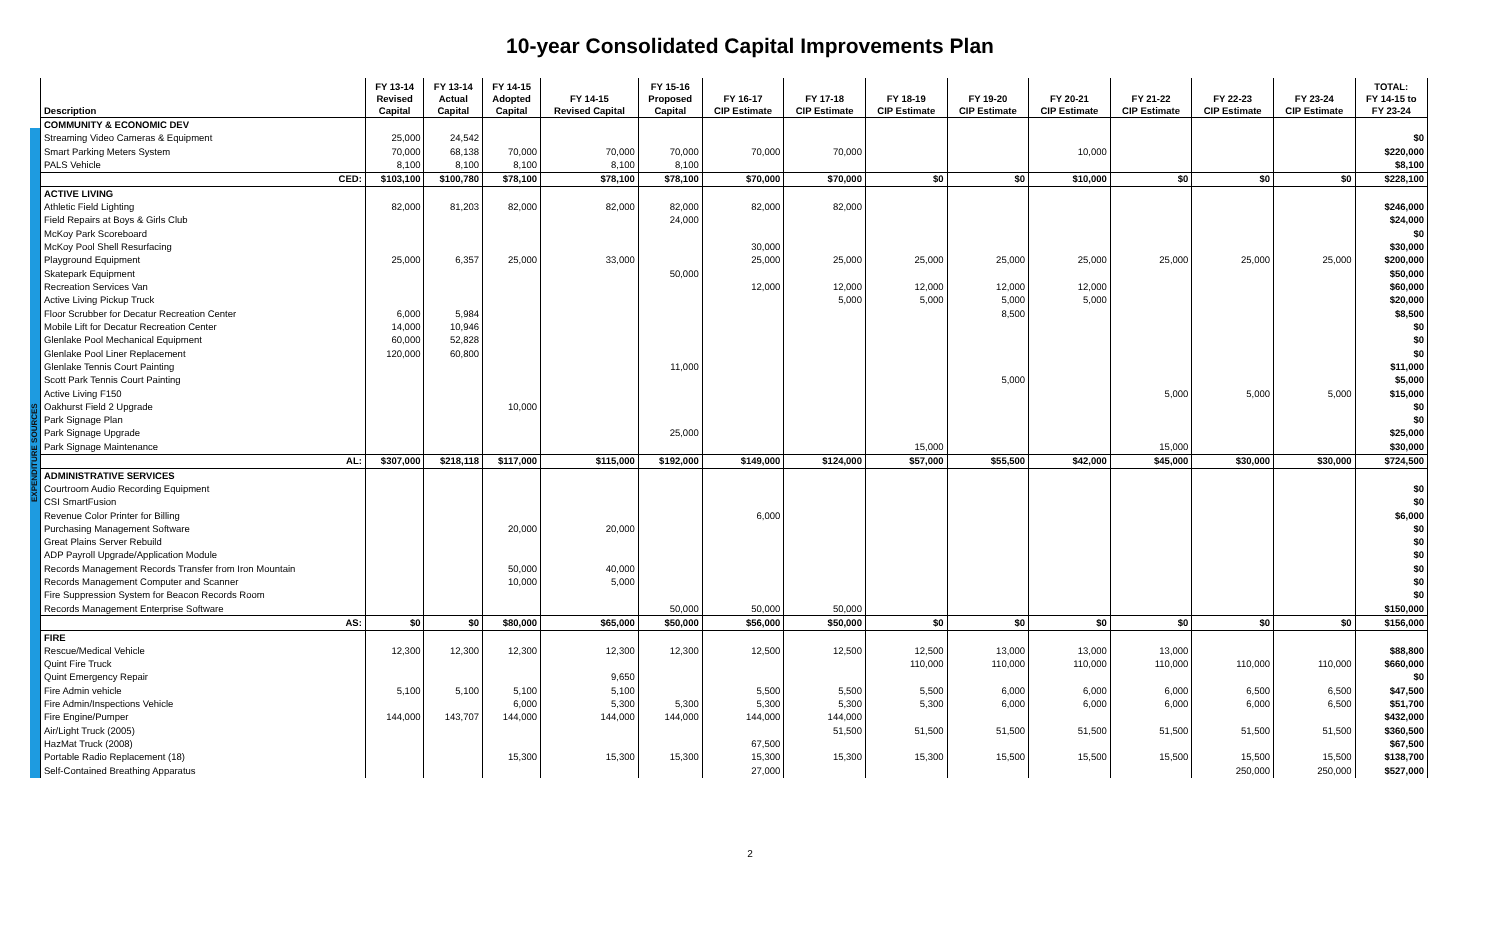10-year Consolidated Capital Improvements Plan
EXPENDITURE SOURCES
| Description | FY 13-14 Revised Capital | FY 13-14 Actual Capital | FY 14-15 Adopted Capital | FY 14-15 Revised Capital | FY 15-16 Proposed Capital | FY 16-17 CIP Estimate | FY 17-18 CIP Estimate | FY 18-19 CIP Estimate | FY 19-20 CIP Estimate | FY 20-21 CIP Estimate | FY 21-22 CIP Estimate | FY 22-23 CIP Estimate | FY 23-24 CIP Estimate | TOTAL: FY 14-15 to FY 23-24 |
| --- | --- | --- | --- | --- | --- | --- | --- | --- | --- | --- | --- | --- | --- | --- |
| COMMUNITY & ECONOMIC DEV | | | | | | | | | | | | | | |
| Streaming Video Cameras & Equipment | 25,000 | 24,542 | | | | | | | | | | | | $0 |
| Smart Parking Meters System | 70,000 | 68,138 | 70,000 | 70,000 | 70,000 | 70,000 | 70,000 | | | 10,000 | | | | $220,000 |
| PALS Vehicle | 8,100 | 8,100 | 8,100 | 8,100 | 8,100 | | | | | | | | | $8,100 |
| CED: | $103,100 | $100,780 | $78,100 | $78,100 | $78,100 | $70,000 | $70,000 | $0 | $0 | $10,000 | $0 | $0 | $0 | $228,100 |
| ACTIVE LIVING | | | | | | | | | | | | | | |
| Athletic Field Lighting | 82,000 | 81,203 | 82,000 | 82,000 | 82,000 | 82,000 | 82,000 | | | | | | | $246,000 |
| Field Repairs at Boys & Girls Club | | | | | 24,000 | | | | | | | | | $24,000 |
| McKoy Park Scoreboard | | | | | | | | | | | | | | $0 |
| McKoy Pool Shell Resurfacing | | | | | | 30,000 | | | | | | | | $30,000 |
| Playground Equipment | 25,000 | 6,357 | 25,000 | 33,000 | | 25,000 | 25,000 | 25,000 | 25,000 | 25,000 | 25,000 | 25,000 | 25,000 | $200,000 |
| Skatepark Equipment | | | | | 50,000 | | | | | | | | | $50,000 |
| Recreation Services Van | | | | | | 12,000 | 12,000 | 12,000 | 12,000 | 12,000 | | | | $60,000 |
| Active Living Pickup Truck | | | | | | | 5,000 | 5,000 | 5,000 | 5,000 | | | | $20,000 |
| Floor Scrubber for Decatur Recreation Center | 6,000 | 5,984 | | | | | | | 8,500 | | | | | $8,500 |
| Mobile Lift for Decatur Recreation Center | 14,000 | 10,946 | | | | | | | | | | | | $0 |
| Glenlake Pool Mechanical Equipment | 60,000 | 52,828 | | | | | | | | | | | | $0 |
| Glenlake Pool Liner Replacement | 120,000 | 60,800 | | | | | | | | | | | | $0 |
| Glenlake Tennis Court Painting | | | | | 11,000 | | | | | | | | | $11,000 |
| Scott Park Tennis Court Painting | | | | | | | | | 5,000 | | | | | $5,000 |
| Active Living F150 | | | | | | | | | | | 5,000 | 5,000 | 5,000 | $15,000 |
| Oakhurst Field 2 Upgrade | | | 10,000 | | | | | | | | | | | $0 |
| Park Signage Plan | | | | | | | | | | | | | | $0 |
| Park Signage Upgrade | | | | | 25,000 | | | | | | | | | $25,000 |
| Park Signage Maintenance | | | | | | | | 15,000 | | | 15,000 | | | $30,000 |
| AL: | $307,000 | $218,118 | $117,000 | $115,000 | $192,000 | $149,000 | $124,000 | $57,000 | $55,500 | $42,000 | $45,000 | $30,000 | $30,000 | $724,500 |
| ADMINISTRATIVE SERVICES | | | | | | | | | | | | | | |
| Courtroom Audio Recording Equipment | | | | | | | | | | | | | | $0 |
| CSI SmartFusion | | | | | | | | | | | | | | $0 |
| Revenue Color Printer for Billing | | | | | | 6,000 | | | | | | | | $6,000 |
| Purchasing Management Software | | | 20,000 | 20,000 | | | | | | | | | | $0 |
| Great Plains Server Rebuild | | | | | | | | | | | | | | $0 |
| ADP Payroll Upgrade/Application Module | | | | | | | | | | | | | | $0 |
| Records Management Records Transfer from Iron Mountain | | | 50,000 | 40,000 | | | | | | | | | | $0 |
| Records Management Computer and Scanner | | | 10,000 | 5,000 | | | | | | | | | | $0 |
| Fire Suppression System for Beacon Records Room | | | | | | | | | | | | | | $0 |
| Records Management Enterprise Software | | | | | 50,000 | 50,000 | 50,000 | | | | | | | $150,000 |
| AS: | $0 | $0 | $80,000 | $65,000 | $50,000 | $56,000 | $50,000 | $0 | $0 | $0 | $0 | $0 | $0 | $156,000 |
| FIRE | | | | | | | | | | | | | | |
| Rescue/Medical Vehicle | 12,300 | 12,300 | 12,300 | 12,300 | 12,300 | 12,500 | 12,500 | 12,500 | 13,000 | 13,000 | 13,000 | | | $88,800 |
| Quint Fire Truck | | | | | | | | 110,000 | 110,000 | 110,000 | 110,000 | 110,000 | 110,000 | $660,000 |
| Quint Emergency Repair | | | | 9,650 | | | | | | | | | | $0 |
| Fire Admin vehicle | 5,100 | 5,100 | 5,100 | 5,100 | | 5,500 | 5,500 | 5,500 | 6,000 | 6,000 | 6,000 | 6,500 | 6,500 | $47,500 |
| Fire Admin/Inspections Vehicle | | | 6,000 | 5,300 | 5,300 | 5,300 | 5,300 | 5,300 | 6,000 | 6,000 | 6,000 | 6,000 | 6,500 | $51,700 |
| Fire Engine/Pumper | 144,000 | 143,707 | 144,000 | 144,000 | 144,000 | 144,000 | 144,000 | | | | | | | $432,000 |
| Air/Light Truck (2005) | | | | | | | 51,500 | 51,500 | 51,500 | 51,500 | 51,500 | 51,500 | 51,500 | $360,500 |
| HazMat Truck (2008) | | | | | | 67,500 | | | | | | | | $67,500 |
| Portable Radio Replacement (18) | | | 15,300 | 15,300 | 15,300 | 15,300 | 15,300 | 15,300 | 15,500 | 15,500 | 15,500 | 15,500 | 15,500 | $138,700 |
| Self-Contained Breathing Apparatus | | | | | | 27,000 | | | | | | 250,000 | 250,000 | $527,000 |
2